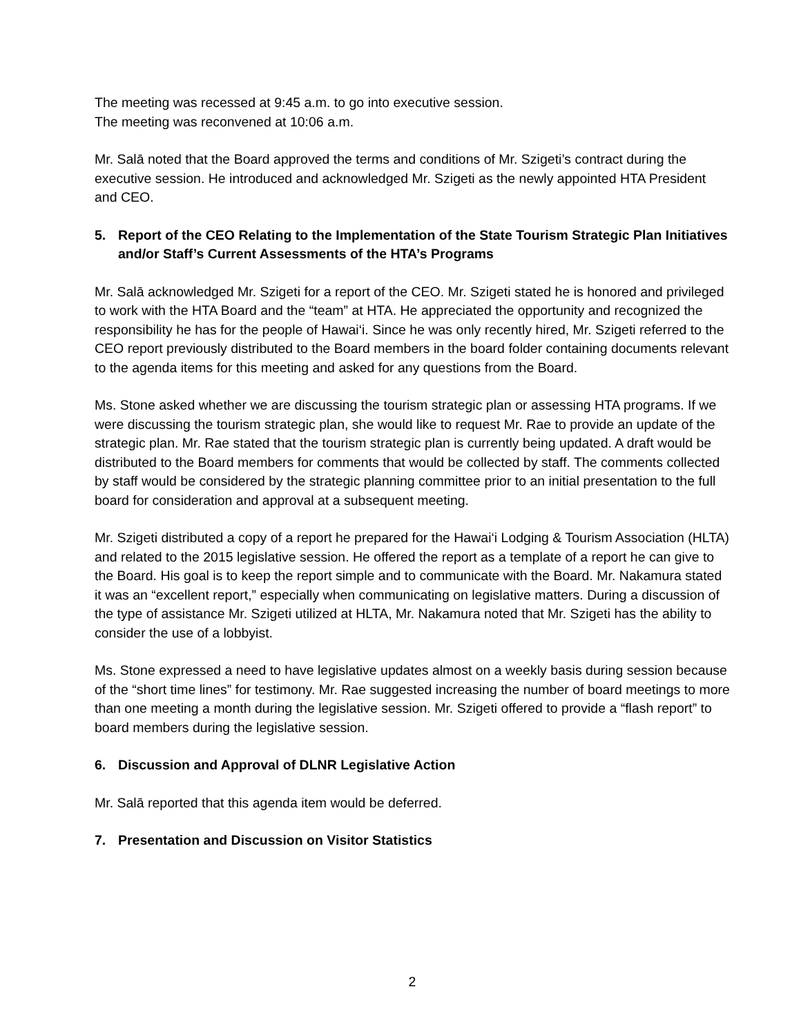The meeting was recessed at 9:45 a.m. to go into executive session.
The meeting was reconvened at 10:06 a.m.
Mr. Salā noted that the Board approved the terms and conditions of Mr. Szigeti’s contract during the executive session. He introduced and acknowledged Mr. Szigeti as the newly appointed HTA President and CEO.
5. Report of the CEO Relating to the Implementation of the State Tourism Strategic Plan Initiatives and/or Staff’s Current Assessments of the HTA’s Programs
Mr. Salā acknowledged Mr. Szigeti for a report of the CEO. Mr. Szigeti stated he is honored and privileged to work with the HTA Board and the “team” at HTA. He appreciated the opportunity and recognized the responsibility he has for the people of Hawai‘i. Since he was only recently hired, Mr. Szigeti referred to the CEO report previously distributed to the Board members in the board folder containing documents relevant to the agenda items for this meeting and asked for any questions from the Board.
Ms. Stone asked whether we are discussing the tourism strategic plan or assessing HTA programs. If we were discussing the tourism strategic plan, she would like to request Mr. Rae to provide an update of the strategic plan. Mr. Rae stated that the tourism strategic plan is currently being updated. A draft would be distributed to the Board members for comments that would be collected by staff. The comments collected by staff would be considered by the strategic planning committee prior to an initial presentation to the full board for consideration and approval at a subsequent meeting.
Mr. Szigeti distributed a copy of a report he prepared for the Hawai‘i Lodging & Tourism Association (HLTA) and related to the 2015 legislative session. He offered the report as a template of a report he can give to the Board. His goal is to keep the report simple and to communicate with the Board. Mr. Nakamura stated it was an “excellent report,” especially when communicating on legislative matters. During a discussion of the type of assistance Mr. Szigeti utilized at HLTA, Mr. Nakamura noted that Mr. Szigeti has the ability to consider the use of a lobbyist.
Ms. Stone expressed a need to have legislative updates almost on a weekly basis during session because of the “short time lines” for testimony. Mr. Rae suggested increasing the number of board meetings to more than one meeting a month during the legislative session. Mr. Szigeti offered to provide a “flash report” to board members during the legislative session.
6. Discussion and Approval of DLNR Legislative Action
Mr. Salā reported that this agenda item would be deferred.
7. Presentation and Discussion on Visitor Statistics
2